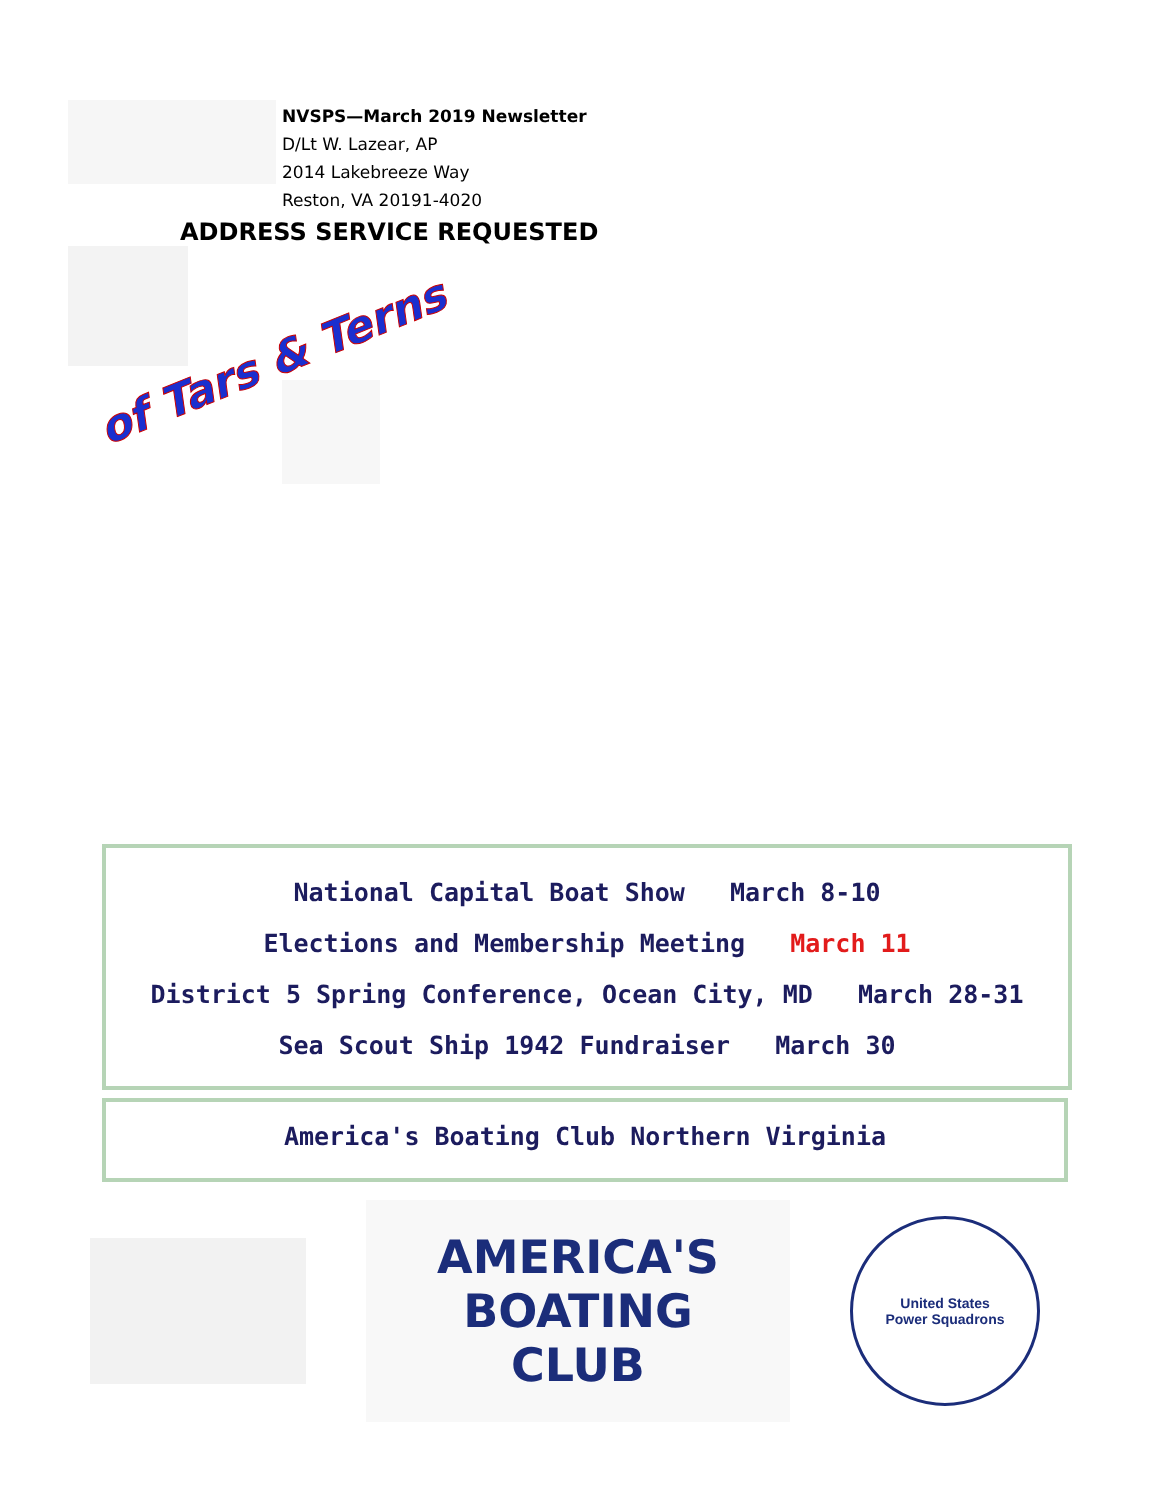NVSPS—March 2019 Newsletter
D/Lt W. Lazear, AP
2014 Lakebreeze Way
Reston, VA 20191-4020
ADDRESS SERVICE REQUESTED
of Tars & Terns
National Capital Boat Show March 8-10
Elections and Membership Meeting March 11
District 5 Spring Conference, Ocean City, MD March 28-31
Sea Scout Ship 1942 Fundraiser March 30
America's Boating Club Northern Virginia
AMERICA'S
BOATING
CLUB
United States
Power Squadrons